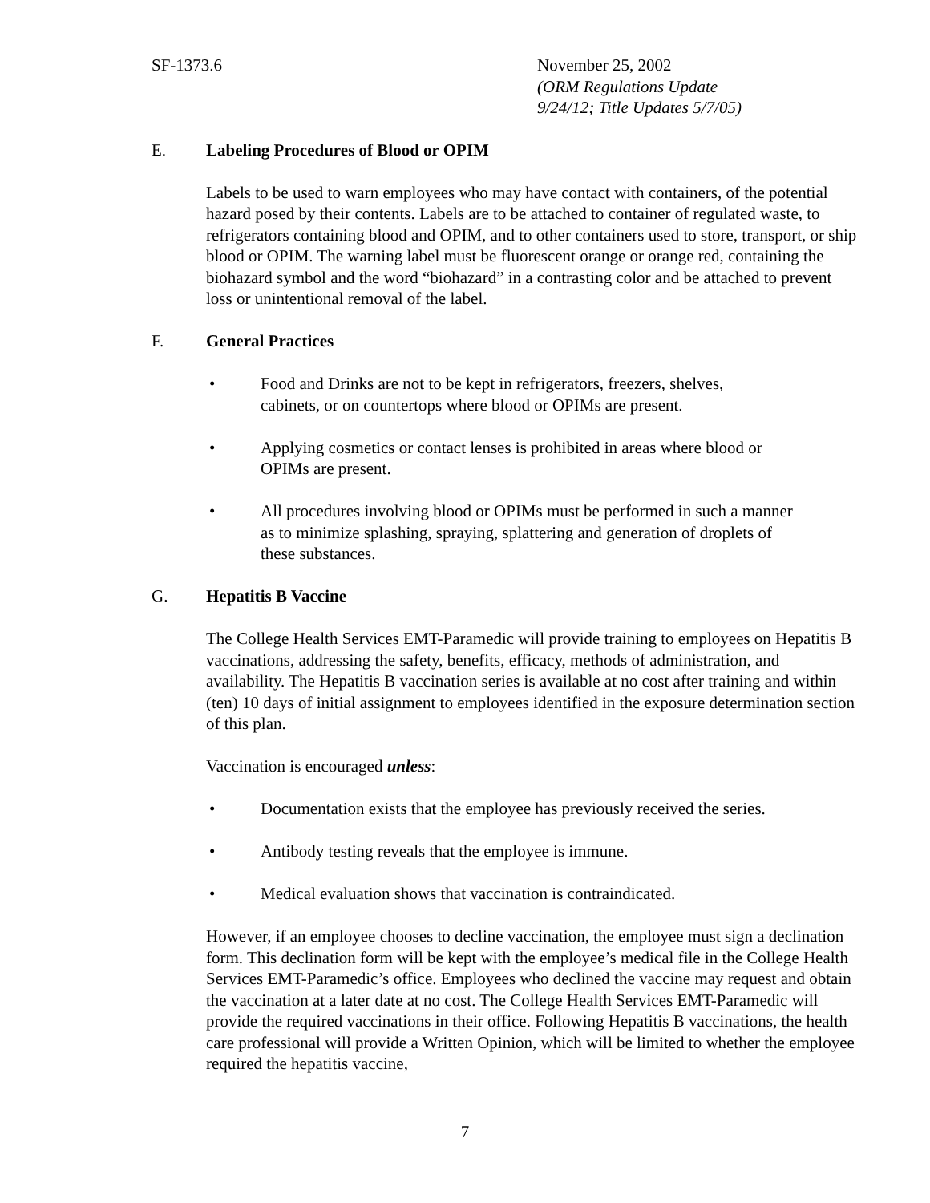SF-1373.6 November 25, 2002
(ORM Regulations Update
9/24/12; Title Updates 5/7/05)
E. Labeling Procedures of Blood or OPIM
Labels to be used to warn employees who may have contact with containers, of the potential hazard posed by their contents. Labels are to be attached to container of regulated waste, to refrigerators containing blood and OPIM, and to other containers used to store, transport, or ship blood or OPIM. The warning label must be fluorescent orange or orange red, containing the biohazard symbol and the word “biohazard” in a contrasting color and be attached to prevent loss or unintentional removal of the label.
F. General Practices
• Food and Drinks are not to be kept in refrigerators, freezers, shelves, cabinets, or on countertops where blood or OPIMs are present.
• Applying cosmetics or contact lenses is prohibited in areas where blood or OPIMs are present.
• All procedures involving blood or OPIMs must be performed in such a manner as to minimize splashing, spraying, splattering and generation of droplets of these substances.
G. Hepatitis B Vaccine
The College Health Services EMT-Paramedic will provide training to employees on Hepatitis B vaccinations, addressing the safety, benefits, efficacy, methods of administration, and availability. The Hepatitis B vaccination series is available at no cost after training and within (ten) 10 days of initial assignment to employees identified in the exposure determination section of this plan.
Vaccination is encouraged unless:
• Documentation exists that the employee has previously received the series.
• Antibody testing reveals that the employee is immune.
• Medical evaluation shows that vaccination is contraindicated.
However, if an employee chooses to decline vaccination, the employee must sign a declination form. This declination form will be kept with the employee’s medical file in the College Health Services EMT-Paramedic’s office. Employees who declined the vaccine may request and obtain the vaccination at a later date at no cost. The College Health Services EMT-Paramedic will provide the required vaccinations in their office. Following Hepatitis B vaccinations, the health care professional will provide a Written Opinion, which will be limited to whether the employee required the hepatitis vaccine,
7